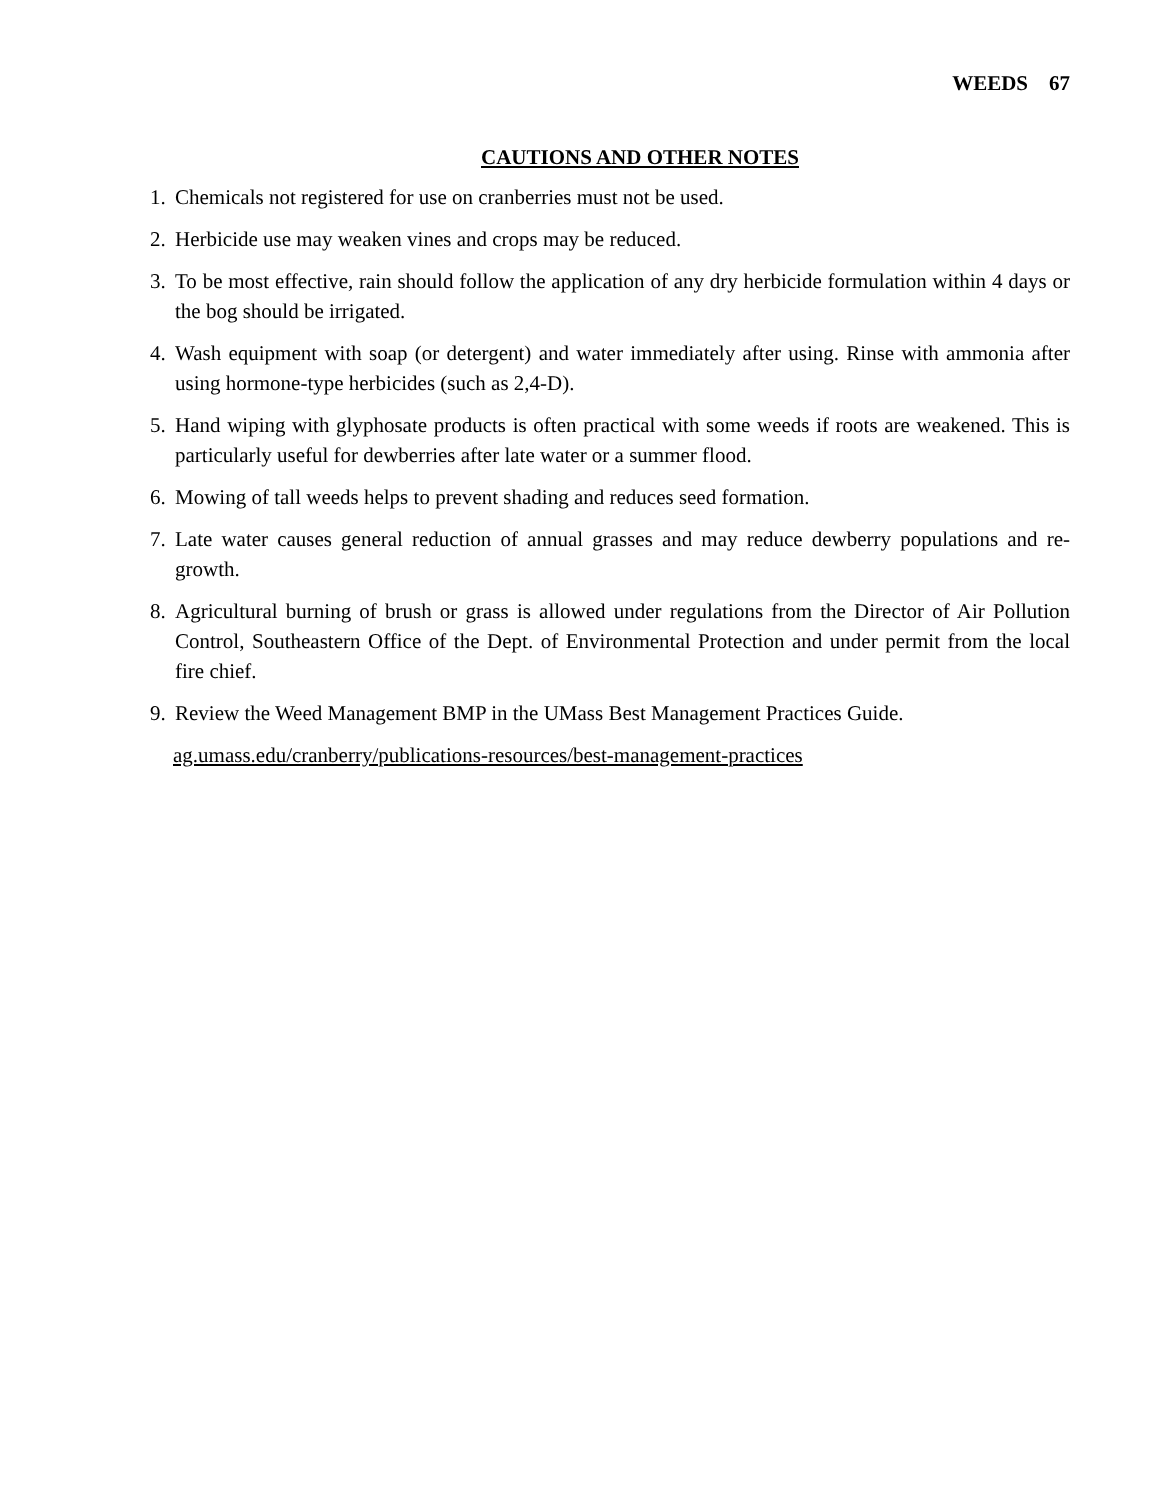WEEDS 67
CAUTIONS AND OTHER NOTES
1. Chemicals not registered for use on cranberries must not be used.
2. Herbicide use may weaken vines and crops may be reduced.
3. To be most effective, rain should follow the application of any dry herbicide formulation within 4 days or the bog should be irrigated.
4. Wash equipment with soap (or detergent) and water immediately after using. Rinse with ammonia after using hormone-type herbicides (such as 2,4-D).
5. Hand wiping with glyphosate products is often practical with some weeds if roots are weakened. This is particularly useful for dewberries after late water or a summer flood.
6. Mowing of tall weeds helps to prevent shading and reduces seed formation.
7. Late water causes general reduction of annual grasses and may reduce dewberry populations and re-growth.
8. Agricultural burning of brush or grass is allowed under regulations from the Director of Air Pollution Control, Southeastern Office of the Dept. of Environmental Protection and under permit from the local fire chief.
9. Review the Weed Management BMP in the UMass Best Management Practices Guide.
ag.umass.edu/cranberry/publications-resources/best-management-practices